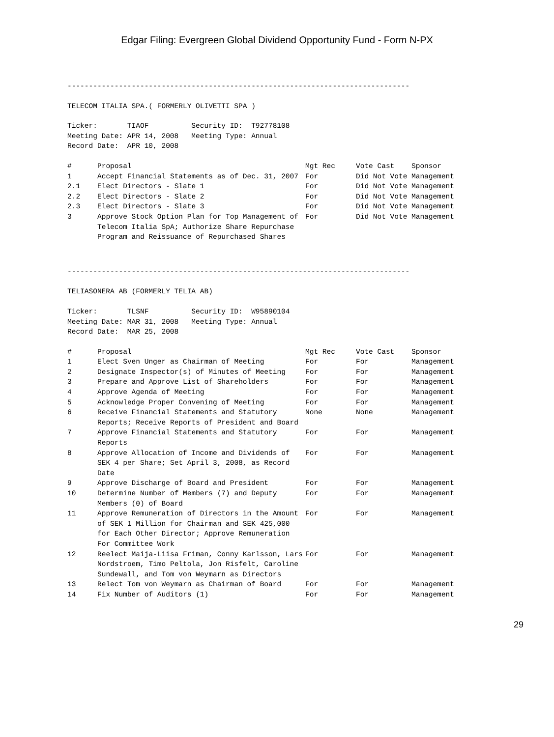Edgar Filing: Evergreen Global Dividend Opportunity Fund - Form N-PX
--------------------------------------------------------------------------------
TELECOM ITALIA SPA.( FORMERLY OLIVETTI SPA )
Ticker: TIAOF Security ID: T92778108 Meeting Date: APR 14, 2008 Meeting Type: Annual Record Date: APR 10, 2008
| # | Proposal | Mgt Rec | Vote Cast | Sponsor |
| --- | --- | --- | --- | --- |
| 1 | Accept Financial Statements as of Dec. 31, 2007 | For | Did Not Vote | Management |
| 2.1 | Elect Directors - Slate 1 | For | Did Not Vote | Management |
| 2.2 | Elect Directors - Slate 2 | For | Did Not Vote | Management |
| 2.3 | Elect Directors - Slate 3 | For | Did Not Vote | Management |
| 3 | Approve Stock Option Plan for Top Management of Telecom Italia SpA; Authorize Share Repurchase Program and Reissuance of Repurchased Shares | For | Did Not Vote | Management |
--------------------------------------------------------------------------------
TELIASONERA AB (FORMERLY TELIA AB)
Ticker: TLSNF Security ID: W95890104 Meeting Date: MAR 31, 2008 Meeting Type: Annual Record Date: MAR 25, 2008
| # | Proposal | Mgt Rec | Vote Cast | Sponsor |
| --- | --- | --- | --- | --- |
| 1 | Elect Sven Unger as Chairman of Meeting | For | For | Management |
| 2 | Designate Inspector(s) of Minutes of Meeting | For | For | Management |
| 3 | Prepare and Approve List of Shareholders | For | For | Management |
| 4 | Approve Agenda of Meeting | For | For | Management |
| 5 | Acknowledge Proper Convening of Meeting | For | For | Management |
| 6 | Receive Financial Statements and Statutory Reports; Receive Reports of President and Board | None | None | Management |
| 7 | Approve Financial Statements and Statutory Reports | For | For | Management |
| 8 | Approve Allocation of Income and Dividends of SEK 4 per Share; Set April 3, 2008, as Record Date | For | For | Management |
| 9 | Approve Discharge of Board and President | For | For | Management |
| 10 | Determine Number of Members (7) and Deputy Members (0) of Board | For | For | Management |
| 11 | Approve Remuneration of Directors in the Amount of SEK 1 Million for Chairman and SEK 425,000 for Each Other Director; Approve Remuneration For Committee Work | For | For | Management |
| 12 | Reelect Maija-Liisa Friman, Conny Karlsson, Lars Nordstroem, Timo Peltola, Jon Risfelt, Caroline Sundewall, and Tom von Weymarn as Directors | For | For | Management |
| 13 | Relect Tom von Weymarn as Chairman of Board | For | For | Management |
| 14 | Fix Number of Auditors (1) | For | For | Management |
29